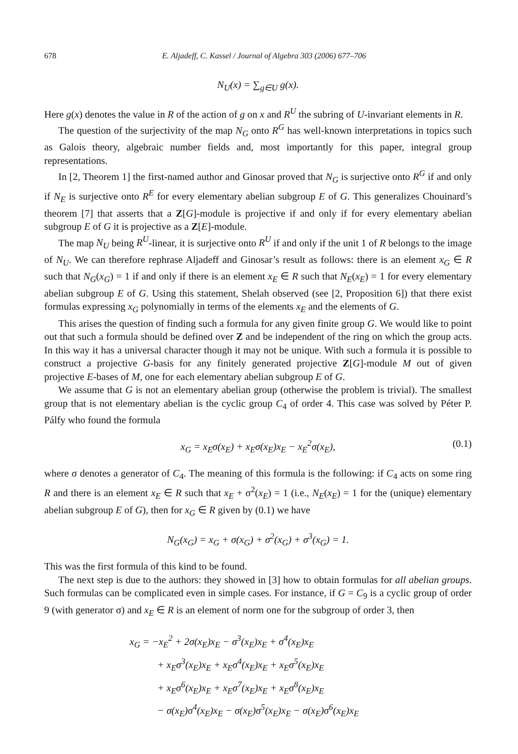678 E. Aljadeff, C. Kassel / Journal of Algebra 303 (2006) 677–706
N<sub>U</sub>(x) = ∑<sub>g∈U</sub> g(x).
Here g(x) denotes the value in R of the action of g on x and R<sup>U</sup> the subring of U-invariant elements in R.
The question of the surjectivity of the map N<sub>G</sub> onto R<sup>G</sup> has well-known interpretations in topics such as Galois theory, algebraic number fields and, most importantly for this paper, integral group representations.
In [2, Theorem 1] the first-named author and Ginosar proved that N<sub>G</sub> is surjective onto R<sup>G</sup> if and only if N<sub>E</sub> is surjective onto R<sup>E</sup> for every elementary abelian subgroup E of G. This generalizes Chouinard’s theorem [7] that asserts that a Z[G]-module is projective if and only if for every elementary abelian subgroup E of G it is projective as a Z[E]-module.
The map N<sub>U</sub> being R<sup>U</sup>-linear, it is surjective onto R<sup>U</sup> if and only if the unit 1 of R belongs to the image of N<sub>U</sub>. We can therefore rephrase Aljadeff and Ginosar’s result as follows: there is an element x<sub>G</sub> ∈ R such that N<sub>G</sub>(x<sub>G</sub>) = 1 if and only if there is an element x<sub>E</sub> ∈ R such that N<sub>E</sub>(x<sub>E</sub>) = 1 for every elementary abelian subgroup E of G. Using this statement, Shelah observed (see [2, Proposition 6]) that there exist formulas expressing x<sub>G</sub> polynomially in terms of the elements x<sub>E</sub> and the elements of G.
This arises the question of finding such a formula for any given finite group G. We would like to point out that such a formula should be defined over Z and be independent of the ring on which the group acts. In this way it has a universal character though it may not be unique. With such a formula it is possible to construct a projective G-basis for any finitely generated projective Z[G]-module M out of given projective E-bases of M, one for each elementary abelian subgroup E of G.
We assume that G is not an elementary abelian group (otherwise the problem is trivial). The smallest group that is not elementary abelian is the cyclic group C<sub>4</sub> of order 4. This case was solved by Péter P. Pálfy who found the formula
x<sub>G</sub> = x<sub>E</sub>σ(x<sub>E</sub>) + x<sub>E</sub>σ(x<sub>E</sub>)x<sub>E</sub> − x<sub>E</sub><sup>2</sup>σ(x<sub>E</sub>), (0.1)
where σ denotes a generator of C<sub>4</sub>. The meaning of this formula is the following: if C<sub>4</sub> acts on some ring R and there is an element x<sub>E</sub> ∈ R such that x<sub>E</sub> + σ<sup>2</sup>(x<sub>E</sub>) = 1 (i.e., N<sub>E</sub>(x<sub>E</sub>) = 1 for the (unique) elementary abelian subgroup E of G), then for x<sub>G</sub> ∈ R given by (0.1) we have
N<sub>G</sub>(x<sub>G</sub>) = x<sub>G</sub> + σ(x<sub>G</sub>) + σ<sup>2</sup>(x<sub>G</sub>) + σ<sup>3</sup>(x<sub>G</sub>) = 1.
This was the first formula of this kind to be found.
The next step is due to the authors: they showed in [3] how to obtain formulas for all abelian groups. Such formulas can be complicated even in simple cases. For instance, if G = C<sub>9</sub> is a cyclic group of order 9 (with generator σ) and x<sub>E</sub> ∈ R is an element of norm one for the subgroup of order 3, then
x<sub>G</sub> = −x<sub>E</sub><sup>2</sup> + 2σ(x<sub>E</sub>)x<sub>E</sub> − σ<sup>3</sup>(x<sub>E</sub>)x<sub>E</sub> + σ<sup>4</sup>(x<sub>E</sub>)x<sub>E</sub>
+ x<sub>E</sub>σ<sup>3</sup>(x<sub>E</sub>)x<sub>E</sub> + x<sub>E</sub>σ<sup>4</sup>(x<sub>E</sub>)x<sub>E</sub> + x<sub>E</sub>σ<sup>5</sup>(x<sub>E</sub>)x<sub>E</sub>
+ x<sub>E</sub>σ<sup>6</sup>(x<sub>E</sub>)x<sub>E</sub> + x<sub>E</sub>σ<sup>7</sup>(x<sub>E</sub>)x<sub>E</sub> + x<sub>E</sub>σ<sup>8</sup>(x<sub>E</sub>)x<sub>E</sub>
− σ(x<sub>E</sub>)σ<sup>4</sup>(x<sub>E</sub>)x<sub>E</sub> − σ(x<sub>E</sub>)σ<sup>5</sup>(x<sub>E</sub>)x<sub>E</sub> − σ(x<sub>E</sub>)σ<sup>6</sup>(x<sub>E</sub>)x<sub>E</sub>